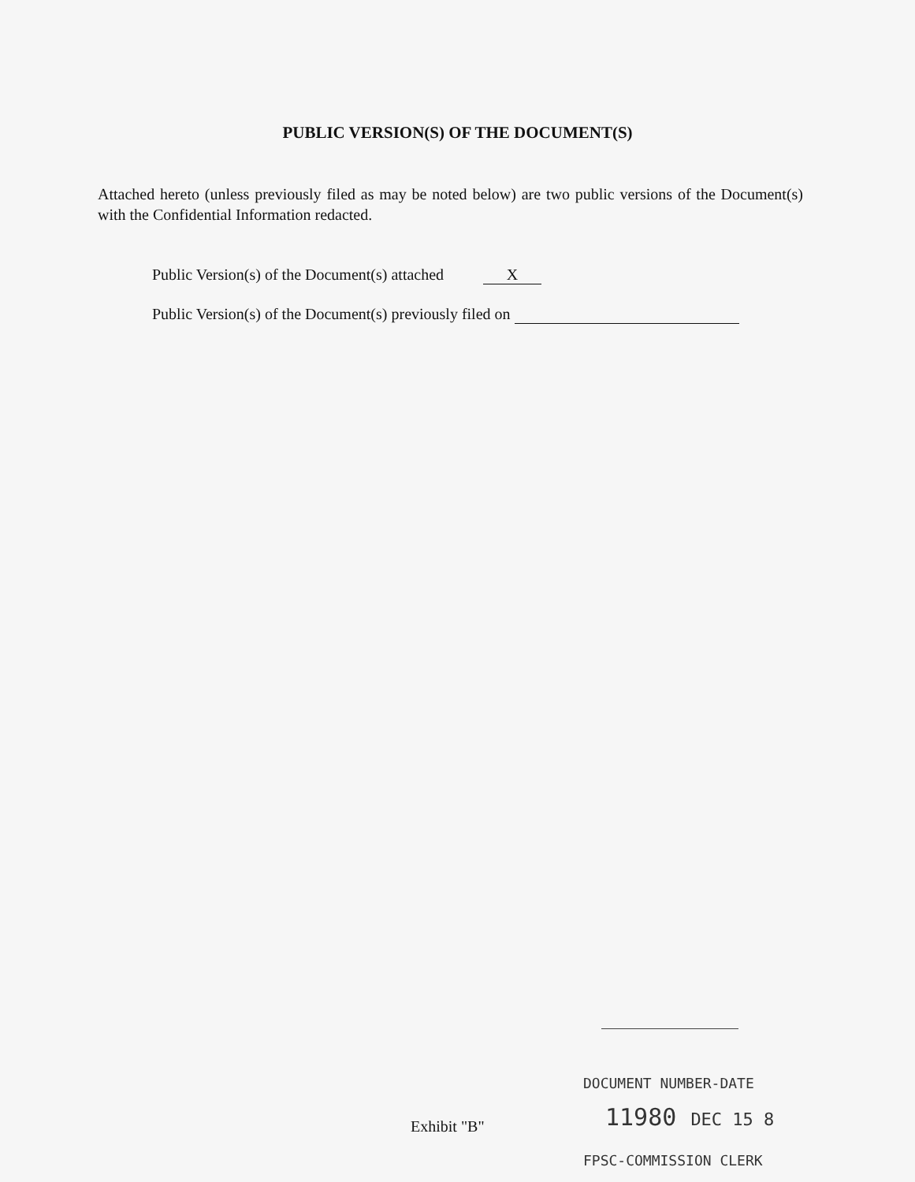PUBLIC VERSION(S) OF THE DOCUMENT(S)
Attached hereto (unless previously filed as may be noted below) are two public versions of the Document(s) with the Confidential Information redacted.
Public Version(s) of the Document(s) attached X
Public Version(s) of the Document(s) previously filed on
DOCUMENT NUMBER-DATE
Exhibit "B" 11980 DEC 15 8
FPSC-COMMISSION CLERK